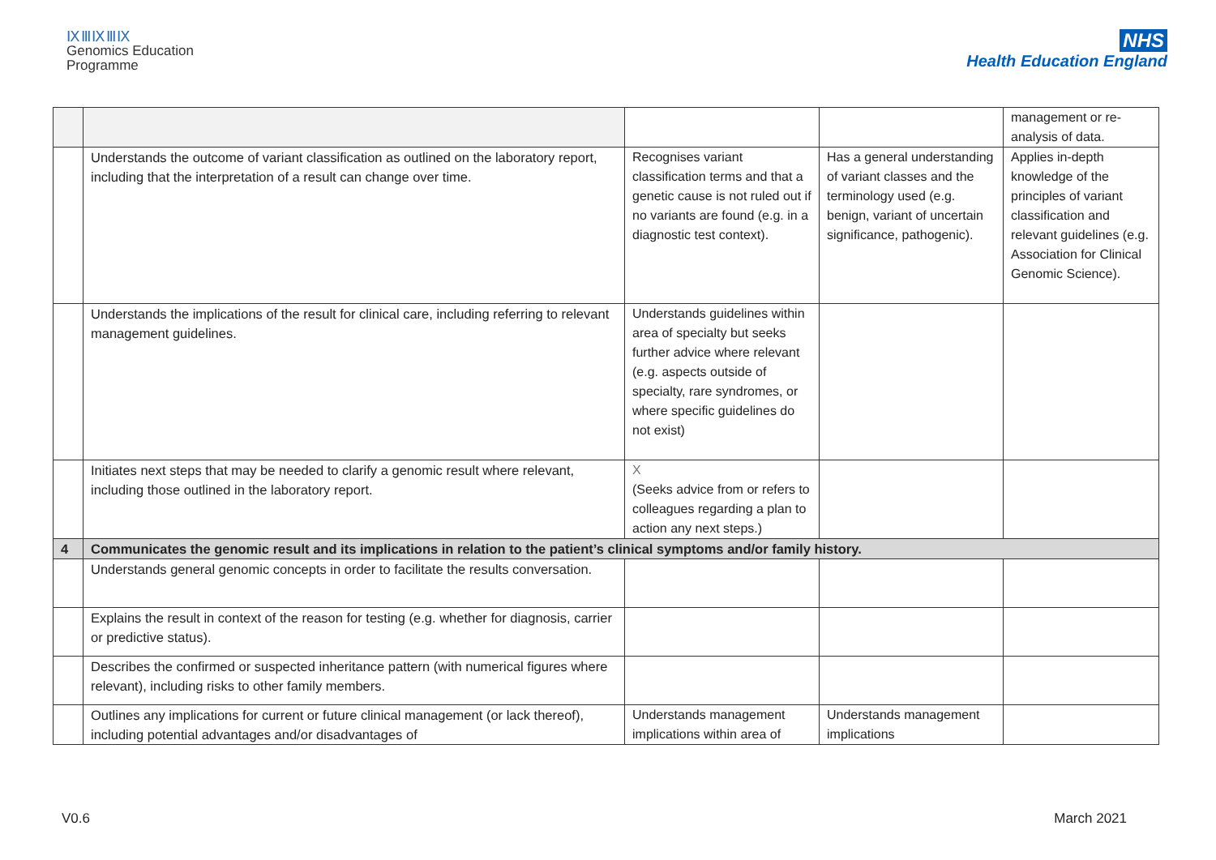ⅨⅢⅨⅢⅨ
Genomics Education
Programme
NHS
Health Education England
| | | | | management or re-analysis of data. |
| | Understands the outcome of variant classification as outlined on the laboratory report, including that the interpretation of a result can change over time. | Recognises variant classification terms and that a genetic cause is not ruled out if no variants are found (e.g. in a diagnostic test context). | Has a general understanding of variant classes and the terminology used (e.g. benign, variant of uncertain significance, pathogenic). | Applies in-depth knowledge of the principles of variant classification and relevant guidelines (e.g. Association for Clinical Genomic Science). |
| | Understands the implications of the result for clinical care, including referring to relevant management guidelines. | Understands guidelines within area of specialty but seeks further advice where relevant (e.g. aspects outside of specialty, rare syndromes, or where specific guidelines do not exist) | | |
| | Initiates next steps that may be needed to clarify a genomic result where relevant, including those outlined in the laboratory report. | X (Seeks advice from or refers to colleagues regarding a plan to action any next steps.) | | |
| 4 | Communicates the genomic result and its implications in relation to the patient’s clinical symptoms and/or family history. | | | |
| | Understands general genomic concepts in order to facilitate the results conversation. | | | |
| | Explains the result in context of the reason for testing (e.g. whether for diagnosis, carrier or predictive status). | | | |
| | Describes the confirmed or suspected inheritance pattern (with numerical figures where relevant), including risks to other family members. | | | |
| | Outlines any implications for current or future clinical management (or lack thereof), including potential advantages and/or disadvantages of | Understands management implications within area of | Understands management implications | |
V0.6 March 2021